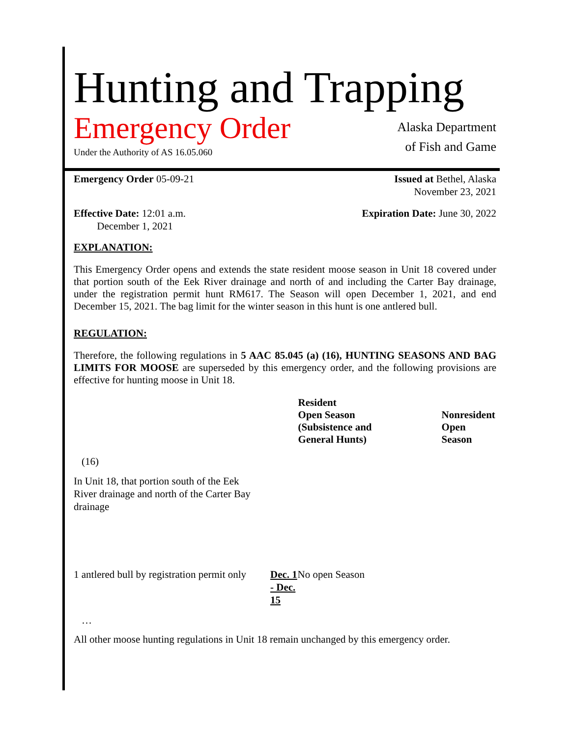Hunting and Trapping
Emergency Order
Under the Authority of AS 16.05.060
Alaska Department
of Fish and Game
Emergency Order 05-09-21 Issued at Bethel, Alaska
November 23, 2021
Effective Date: 12:01 a.m.
December 1, 2021
Expiration Date: June 30, 2022
EXPLANATION:
This Emergency Order opens and extends the state resident moose season in Unit 18 covered under that portion south of the Eek River drainage and north of and including the Carter Bay drainage, under the registration permit hunt RM617. The Season will open December 1, 2021, and end December 15, 2021. The bag limit for the winter season in this hunt is one antlered bull.
REGULATION:
Therefore, the following regulations in 5 AAC 85.045 (a) (16), HUNTING SEASONS AND BAG LIMITS FOR MOOSE are superseded by this emergency order, and the following provisions are effective for hunting moose in Unit 18.
| | | Resident Open Season (Subsistence and General Hunts) | Nonresident Open Season |
| (16) | | | |
| In Unit 18, that portion south of the Eek River drainage and north of the Carter Bay drainage | | | |
| 1 antlered bull by registration permit only | Dec. 1 - Dec. 15 | No open Season | |
…
All other moose hunting regulations in Unit 18 remain unchanged by this emergency order.